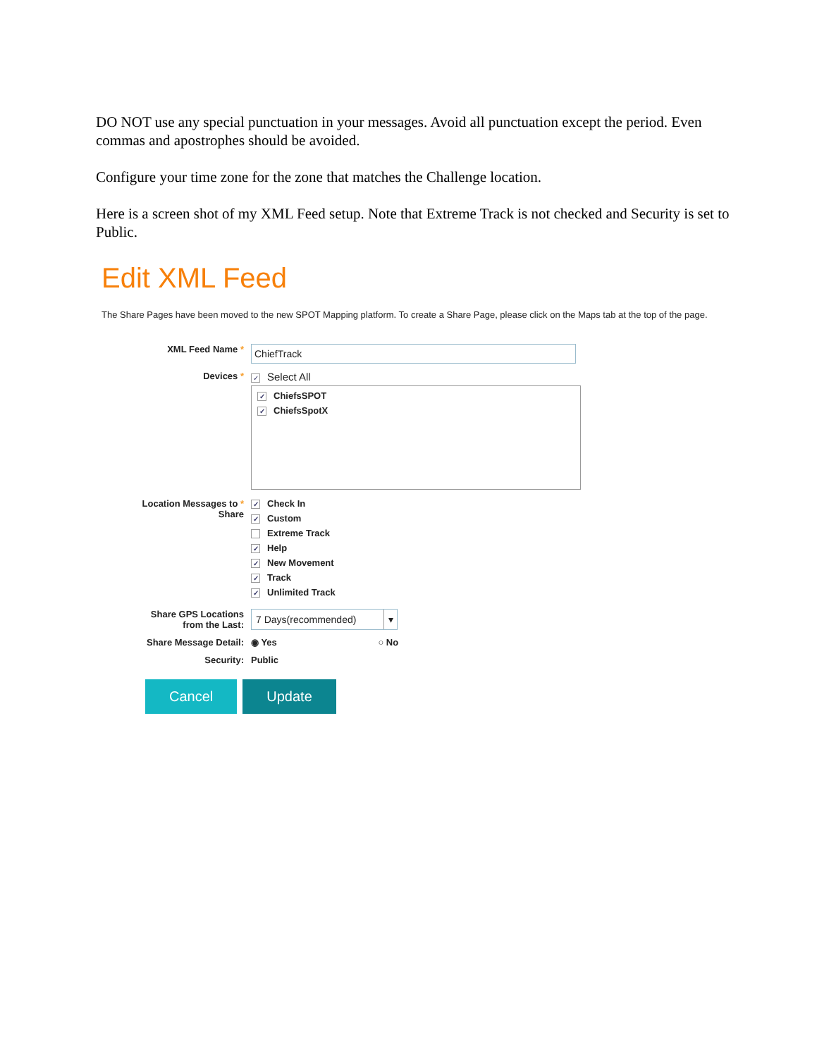DO NOT use any special punctuation in your messages. Avoid all punctuation except the period. Even commas and apostrophes should be avoided.
Configure your time zone for the zone that matches the Challenge location.
Here is a screen shot of my XML Feed setup. Note that Extreme Track is not checked and Security is set to Public.
Edit XML Feed
The Share Pages have been moved to the new SPOT Mapping platform. To create a Share Page, please click on the Maps tab at the top of the page.
XML Feed Name *
ChiefTrack
Devices *
✓ Select All
✓ ChiefsSPOT
✓ ChiefsSpotX
Location Messages to *
Share
✓ Check In
✓ Custom
Extreme Track
✓ Help
✓ New Movement
✓ Track
✓ Unlimited Track
Share GPS Locations
from the Last:
7 Days(recommended) ▾
Share Message Detail: ◉ Yes ○ No
Security: Public
Cancel Update